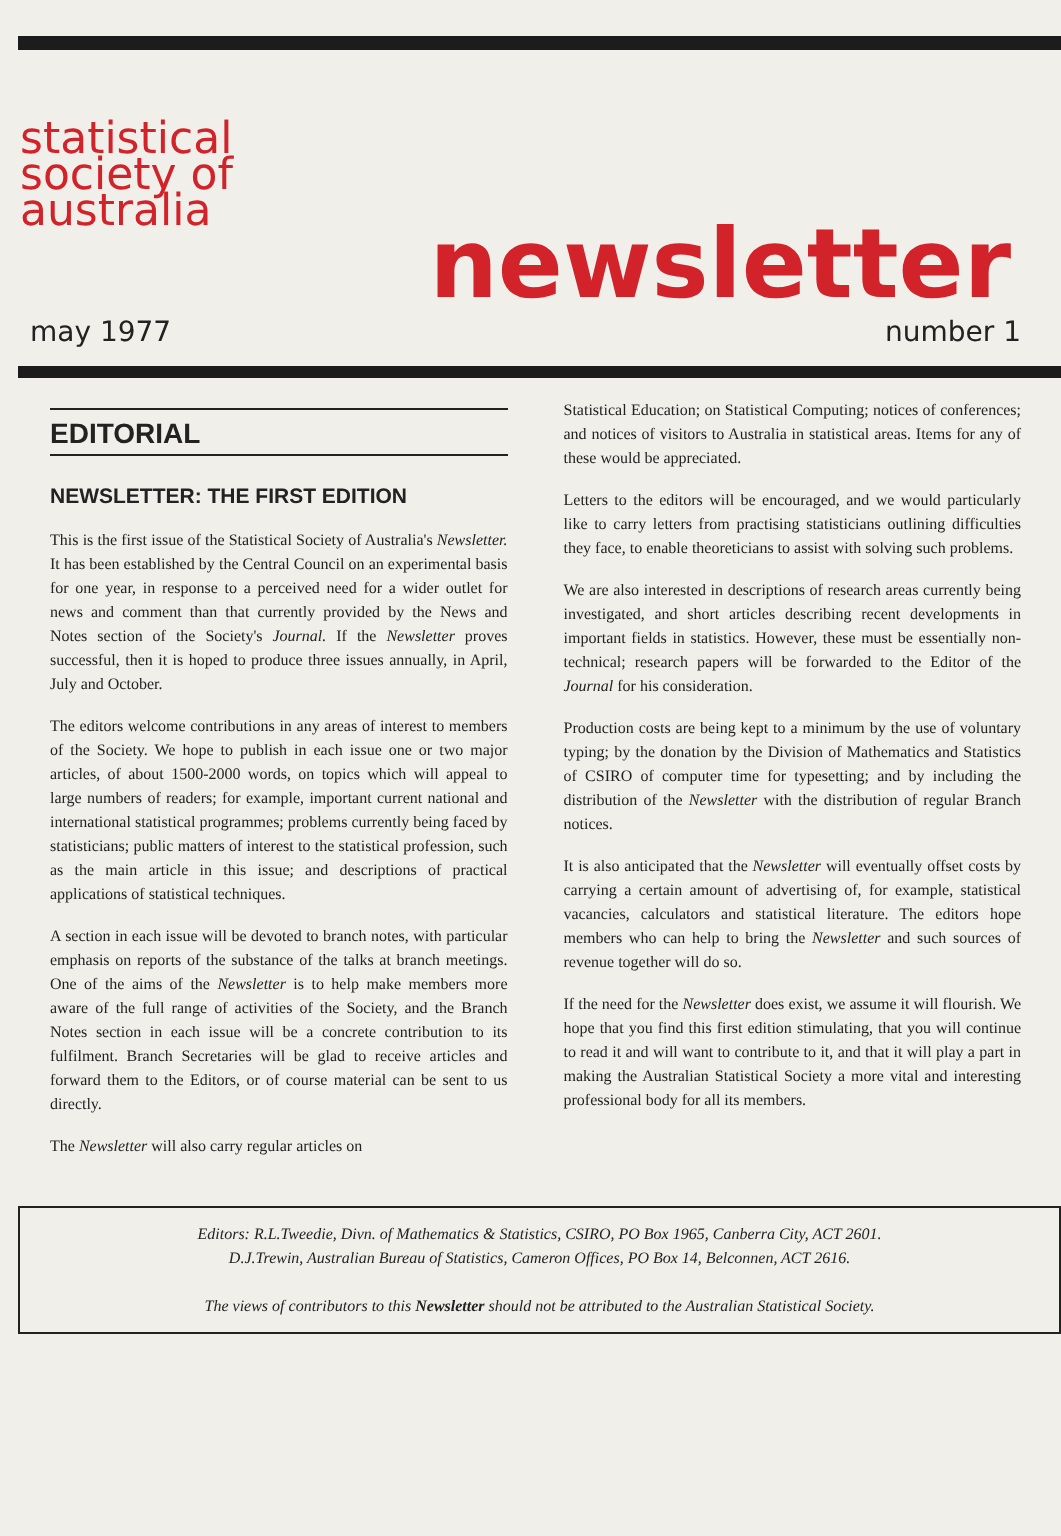statistical
society of
australia
newsletter
may 1977 number 1
EDITORIAL
NEWSLETTER: THE FIRST EDITION
This is the first issue of the Statistical Society of Australia's Newsletter. It has been established by the Central Council on an experimental basis for one year, in response to a perceived need for a wider outlet for news and comment than that currently provided by the News and Notes section of the Society's Journal. If the Newsletter proves successful, then it is hoped to produce three issues annually, in April, July and October.
The editors welcome contributions in any areas of interest to members of the Society. We hope to publish in each issue one or two major articles, of about 1500-2000 words, on topics which will appeal to large numbers of readers; for example, important current national and international statistical programmes; problems currently being faced by statisticians; public matters of interest to the statistical profession, such as the main article in this issue; and descriptions of practical applications of statistical techniques.
A section in each issue will be devoted to branch notes, with particular emphasis on reports of the substance of the talks at branch meetings. One of the aims of the Newsletter is to help make members more aware of the full range of activities of the Society, and the Branch Notes section in each issue will be a concrete contribution to its fulfilment. Branch Secretaries will be glad to receive articles and forward them to the Editors, or of course material can be sent to us directly.
The Newsletter will also carry regular articles on
Statistical Education; on Statistical Computing; notices of conferences; and notices of visitors to Australia in statistical areas. Items for any of these would be appreciated.
Letters to the editors will be encouraged, and we would particularly like to carry letters from practising statisticians outlining difficulties they face, to enable theoreticians to assist with solving such problems.
We are also interested in descriptions of research areas currently being investigated, and short articles describing recent developments in important fields in statistics. However, these must be essentially non-technical; research papers will be forwarded to the Editor of the Journal for his consideration.
Production costs are being kept to a minimum by the use of voluntary typing; by the donation by the Division of Mathematics and Statistics of CSIRO of computer time for typesetting; and by including the distribution of the Newsletter with the distribution of regular Branch notices.
It is also anticipated that the Newsletter will eventually offset costs by carrying a certain amount of advertising of, for example, statistical vacancies, calculators and statistical literature. The editors hope members who can help to bring the Newsletter and such sources of revenue together will do so.
If the need for the Newsletter does exist, we assume it will flourish. We hope that you find this first edition stimulating, that you will continue to read it and will want to contribute to it, and that it will play a part in making the Australian Statistical Society a more vital and interesting professional body for all its members.
Editors: R.L.Tweedie, Divn. of Mathematics & Statistics, CSIRO, PO Box 1965, Canberra City, ACT 2601.
D.J.Trewin, Australian Bureau of Statistics, Cameron Offices, PO Box 14, Belconnen, ACT 2616.
The views of contributors to this Newsletter should not be attributed to the Australian Statistical Society.